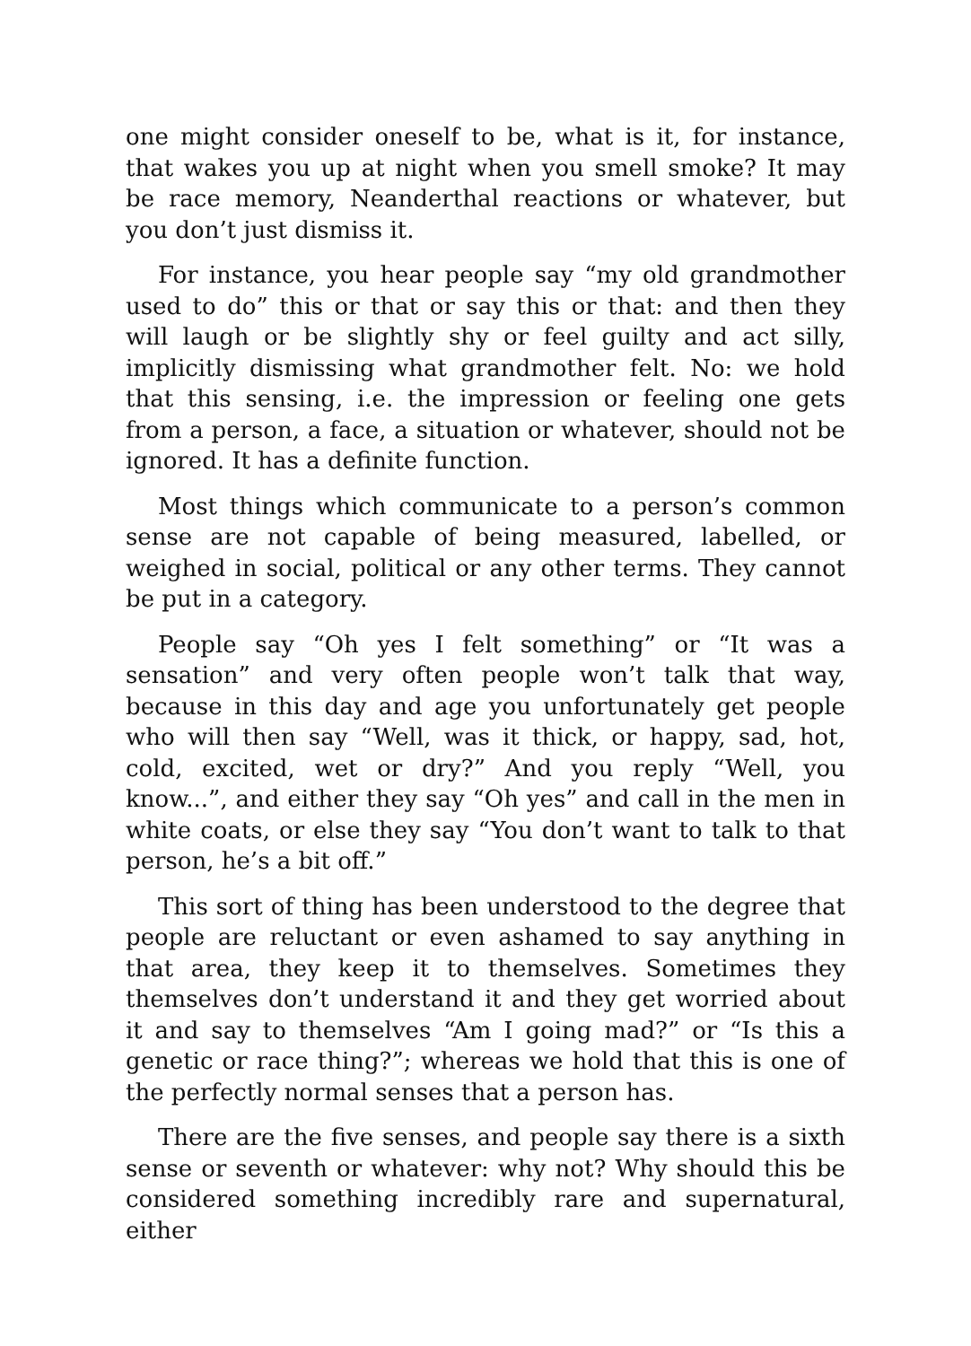one might consider oneself to be, what is it, for instance, that wakes you up at night when you smell smoke? It may be race memory, Neanderthal reactions or whatever, but you don’t just dismiss it.
For instance, you hear people say “my old grandmother used to do” this or that or say this or that: and then they will laugh or be slightly shy or feel guilty and act silly, implicitly dismissing what grandmother felt. No: we hold that this sensing, i.e. the impression or feeling one gets from a person, a face, a situation or whatever, should not be ignored. It has a definite function.
Most things which communicate to a person’s common sense are not capable of being measured, labelled, or weighed in social, political or any other terms. They cannot be put in a category.
People say “Oh yes I felt something” or “It was a sensation” and very often people won’t talk that way, because in this day and age you unfortunately get people who will then say “Well, was it thick, or happy, sad, hot, cold, excited, wet or dry?” And you reply “Well, you know...”, and either they say “Oh yes” and call in the men in white coats, or else they say “You don’t want to talk to that person, he’s a bit off.”
This sort of thing has been understood to the degree that people are reluctant or even ashamed to say anything in that area, they keep it to themselves. Sometimes they themselves don’t understand it and they get worried about it and say to themselves “Am I going mad?” or “Is this a genetic or race thing?”; whereas we hold that this is one of the perfectly normal senses that a person has.
There are the five senses, and people say there is a sixth sense or seventh or whatever: why not? Why should this be considered something incredibly rare and supernatural, either